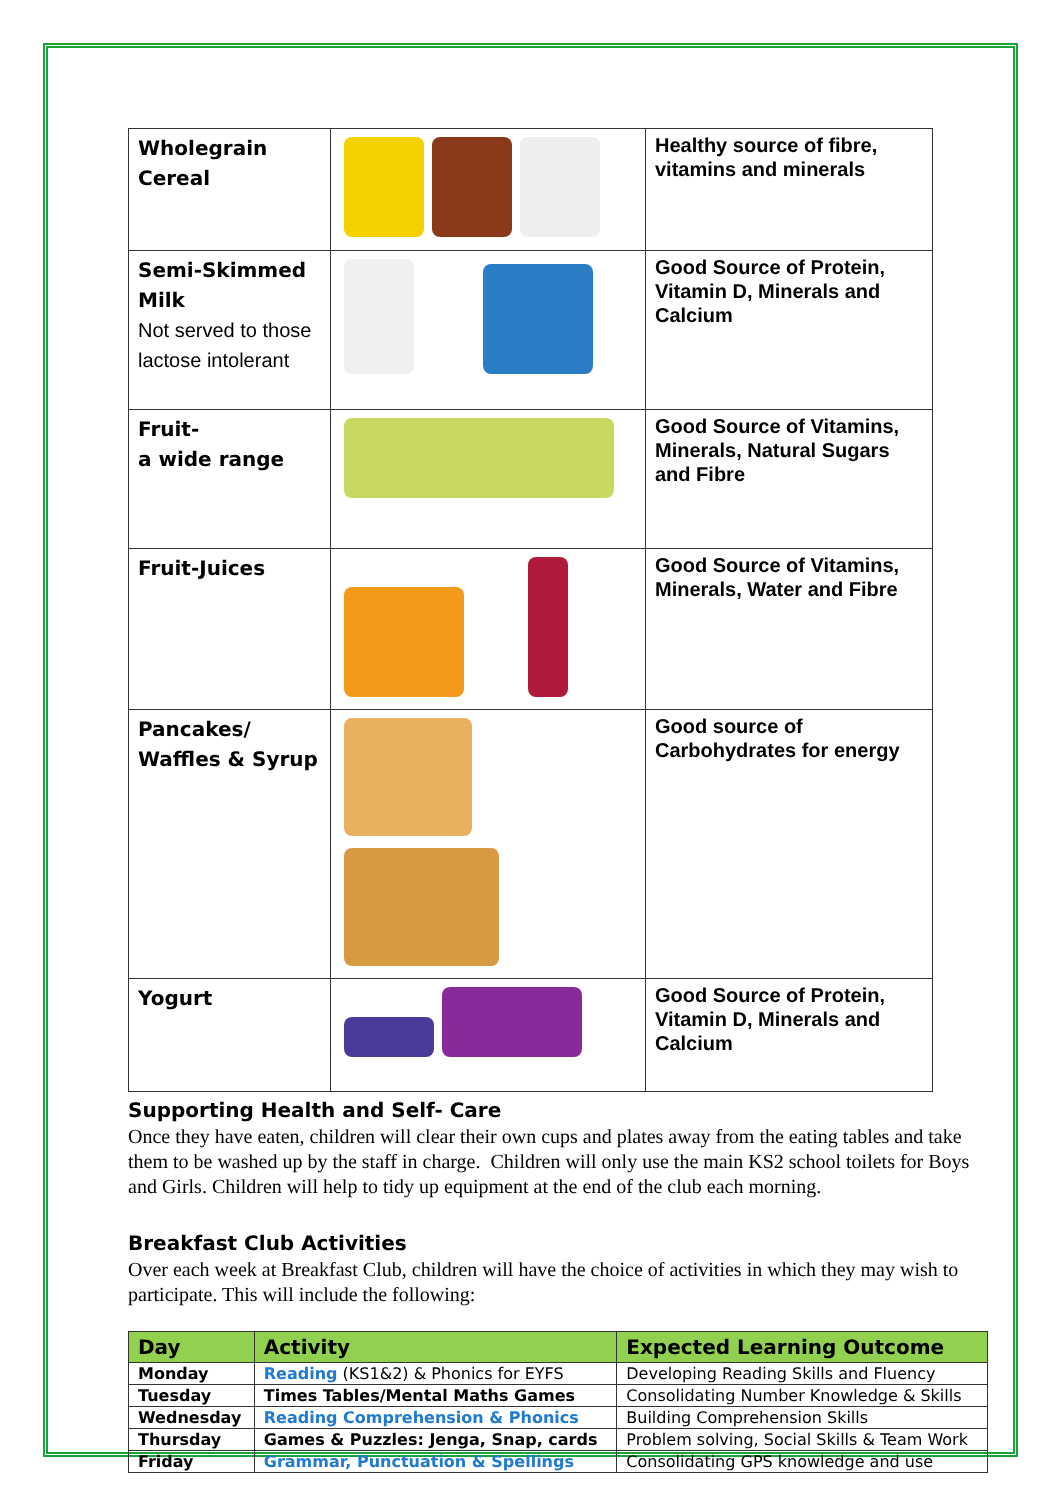| Wholegrain Cereal | | Healthy source of fibre, vitamins and minerals |
| Semi-Skimmed Milk Not served to those lactose intolerant | | Good Source of Protein, Vitamin D, Minerals and Calcium |
| Fruit- a wide range | | Good Source of Vitamins, Minerals, Natural Sugars and Fibre |
| Fruit-Juices | | Good Source of Vitamins, Minerals, Water and Fibre |
| Pancakes/ Waffles & Syrup | | Good source of Carbohydrates for energy |
| Yogurt | | Good Source of Protein, Vitamin D, Minerals and Calcium |
Supporting Health and Self- Care
Once they have eaten, children will clear their own cups and plates away from the eating tables and take them to be washed up by the staff in charge. Children will only use the main KS2 school toilets for Boys and Girls. Children will help to tidy up equipment at the end of the club each morning.
Breakfast Club Activities
Over each week at Breakfast Club, children will have the choice of activities in which they may wish to participate. This will include the following:
| Day | Activity | Expected Learning Outcome |
| --- | --- | --- |
| Monday | Reading (KS1&2) & Phonics for EYFS | Developing Reading Skills and Fluency |
| Tuesday | Times Tables/Mental Maths Games | Consolidating Number Knowledge & Skills |
| Wednesday | Reading Comprehension & Phonics | Building Comprehension Skills |
| Thursday | Games & Puzzles: Jenga, Snap, cards | Problem solving, Social Skills & Team Work |
| Friday | Grammar, Punctuation & Spellings | Consolidating GPS knowledge and use |